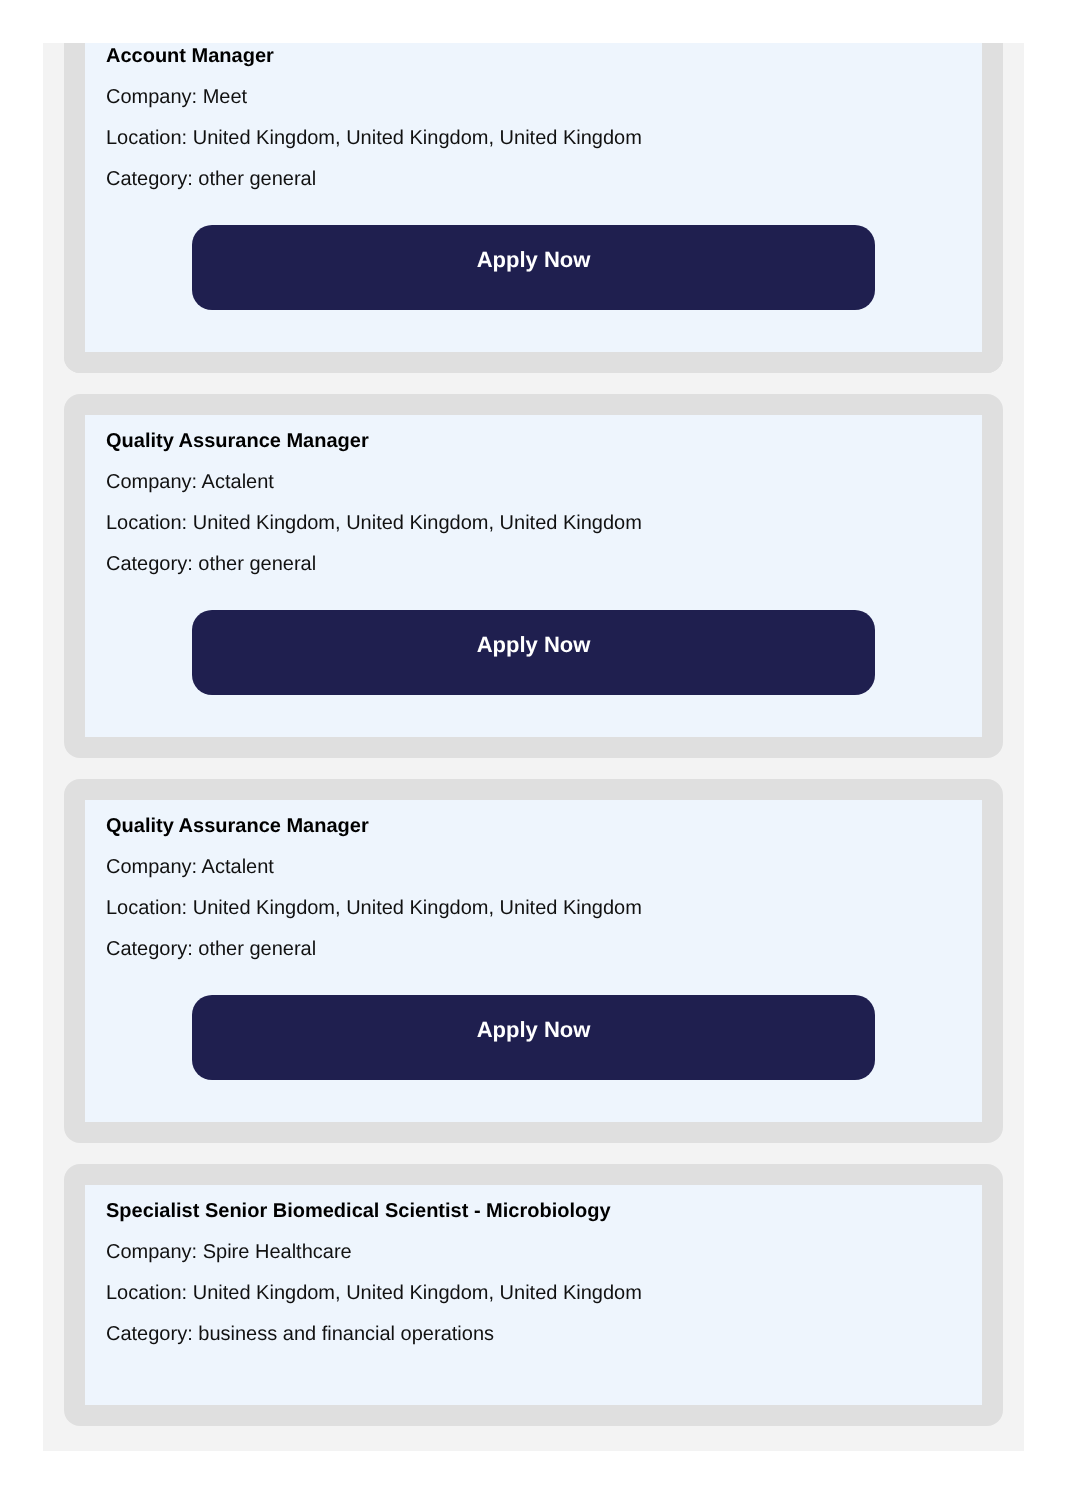Account Manager
Company: Meet
Location: United Kingdom, United Kingdom, United Kingdom
Category: other general
Apply Now
Quality Assurance Manager
Company: Actalent
Location: United Kingdom, United Kingdom, United Kingdom
Category: other general
Apply Now
Quality Assurance Manager
Company: Actalent
Location: United Kingdom, United Kingdom, United Kingdom
Category: other general
Apply Now
Specialist Senior Biomedical Scientist - Microbiology
Company: Spire Healthcare
Location: United Kingdom, United Kingdom, United Kingdom
Category: business and financial operations